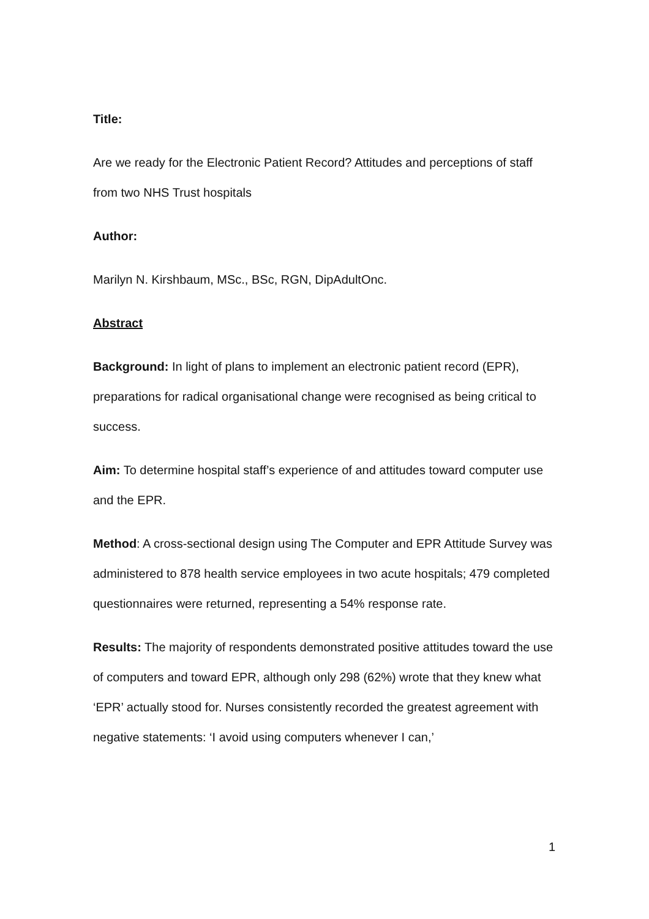Title:
Are we ready for the Electronic Patient Record? Attitudes and perceptions of staff from two NHS Trust hospitals
Author:
Marilyn N. Kirshbaum, MSc., BSc, RGN, DipAdultOnc.
Abstract
Background: In light of plans to implement an electronic patient record (EPR), preparations for radical organisational change were recognised as being critical to success.
Aim: To determine hospital staff’s experience of and attitudes toward computer use and the EPR.
Method: A cross-sectional design using The Computer and EPR Attitude Survey was administered to 878 health service employees in two acute hospitals; 479 completed questionnaires were returned, representing a 54% response rate.
Results: The majority of respondents demonstrated positive attitudes toward the use of computers and toward EPR, although only 298 (62%) wrote that they knew what ‘EPR’ actually stood for. Nurses consistently recorded the greatest agreement with negative statements: ‘I avoid using computers whenever I can,’
1